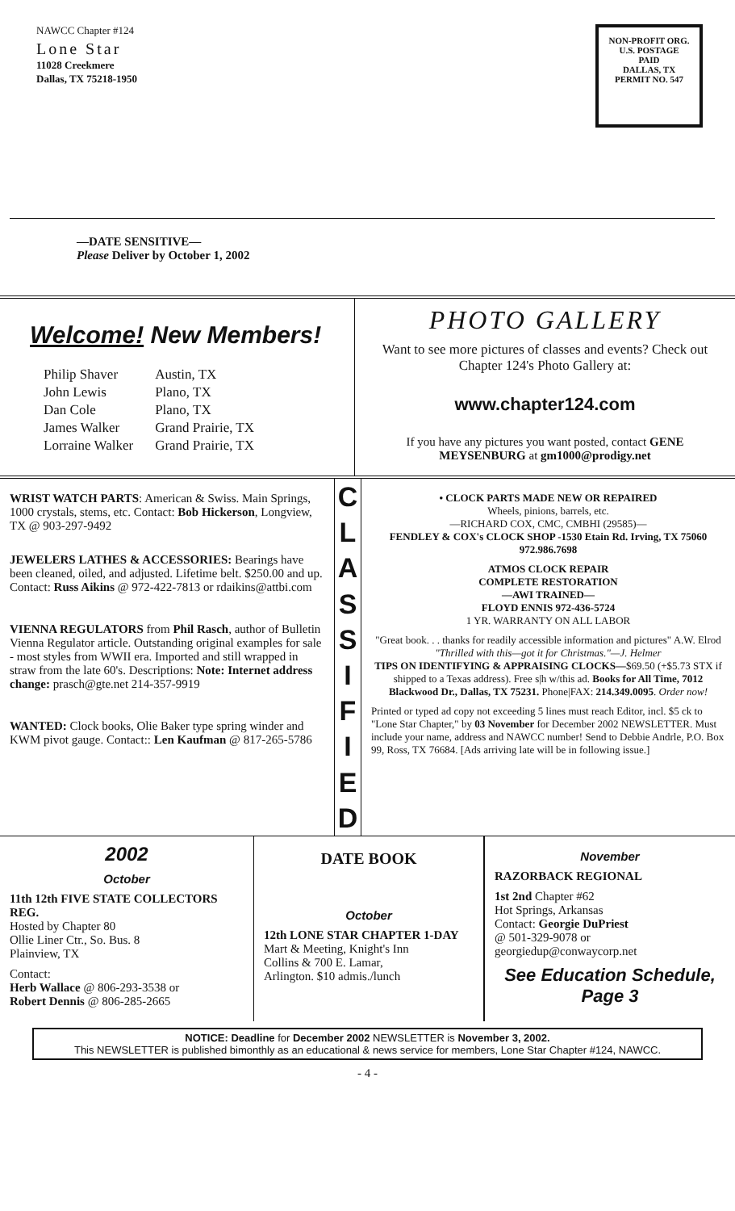NAWCC Chapter #124
Lone Star
11028 Creekmere
Dallas, TX 75218-1950
NON-PROFIT ORG.
U.S. POSTAGE
PAID
DALLAS, TX
PERMIT NO. 547
—DATE SENSITIVE—
Please Deliver by October 1, 2002
Welcome! New Members!
| Philip Shaver | Austin, TX |
| John Lewis | Plano, TX |
| Dan Cole | Plano, TX |
| James Walker | Grand Prairie, TX |
| Lorraine Walker | Grand Prairie, TX |
PHOTO GALLERY
Want to see more pictures of classes and events? Check out Chapter 124's Photo Gallery at:
www.chapter124.com
If you have any pictures you want posted, contact GENE MEYSENBURG at gm1000@prodigy.net
WRIST WATCH PARTS: American & Swiss. Main Springs, 1000 crystals, stems, etc. Contact: Bob Hickerson, Longview, TX @ 903-297-9492
JEWELERS LATHES & ACCESSORIES: Bearings have been cleaned, oiled, and adjusted. Lifetime belt. $250.00 and up. Contact: Russ Aikins @ 972-422-7813 or rdaikins@attbi.com
VIENNA REGULATORS from Phil Rasch, author of Bulletin Vienna Regulator article. Outstanding original examples for sale - most styles from WWII era. Imported and still wrapped in straw from the late 60's. Descriptions: Note: Internet address change: prasch@gte.net 214-357-9919
WANTED: Clock books, Olie Baker type spring winder and KWM pivot gauge. Contact:: Len Kaufman @ 817-265-5786
C
L
A
S
S
I
F
I
E
D
• CLOCK PARTS MADE NEW OR REPAIRED
Wheels, pinions, barrels, etc.
—RICHARD COX, CMC, CMBHI (29585)—
FENDLEY & COX's CLOCK SHOP -1530 Etain Rd. Irving, TX 75060 972.986.7698
ATMOS CLOCK REPAIR
COMPLETE RESTORATION
—AWI TRAINED—
FLOYD ENNIS 972-436-5724
1 YR. WARRANTY ON ALL LABOR
"Great book. . . thanks for readily accessible information and pictures" A.W. Elrod
"Thrilled with this—got it for Christmas."—J. Helmer
TIPS ON IDENTIFYING & APPRAISING CLOCKS—$69.50 (+$5.73 STX if shipped to a Texas address). Free s|h w/this ad. Books for All Time, 7012 Blackwood Dr., Dallas, TX 75231. Phone|FAX: 214.349.0095. Order now!
Printed or typed ad copy not exceeding 5 lines must reach Editor, incl. $5 ck to "Lone Star Chapter," by 03 November for December 2002 NEWSLETTER. Must include your name, address and NAWCC number! Send to Debbie Andrle, P.O. Box 99, Ross, TX 76684. [Ads arriving late will be in following issue.]
2002
October
11th 12th FIVE STATE COLLECTORS REG.
Hosted by Chapter 80
Ollie Liner Ctr., So. Bus. 8
Plainview, TX
Contact:
Herb Wallace @ 806-293-3538 or
Robert Dennis @ 806-285-2665
DATE BOOK
October
12th LONE STAR CHAPTER 1-DAY
Mart & Meeting, Knight's Inn
Collins & 700 E. Lamar,
Arlington. $10 admis./lunch
November
RAZORBACK REGIONAL
1st 2nd Chapter #62
Hot Springs, Arkansas
Contact: Georgie DuPriest
@ 501-329-9078 or
georgiedup@conwaycorp.net
See Education Schedule, Page 3
NOTICE: Deadline for December 2002 NEWSLETTER is November 3, 2002.
This NEWSLETTER is published bimonthly as an educational & news service for members, Lone Star Chapter #124, NAWCC.
- 4 -